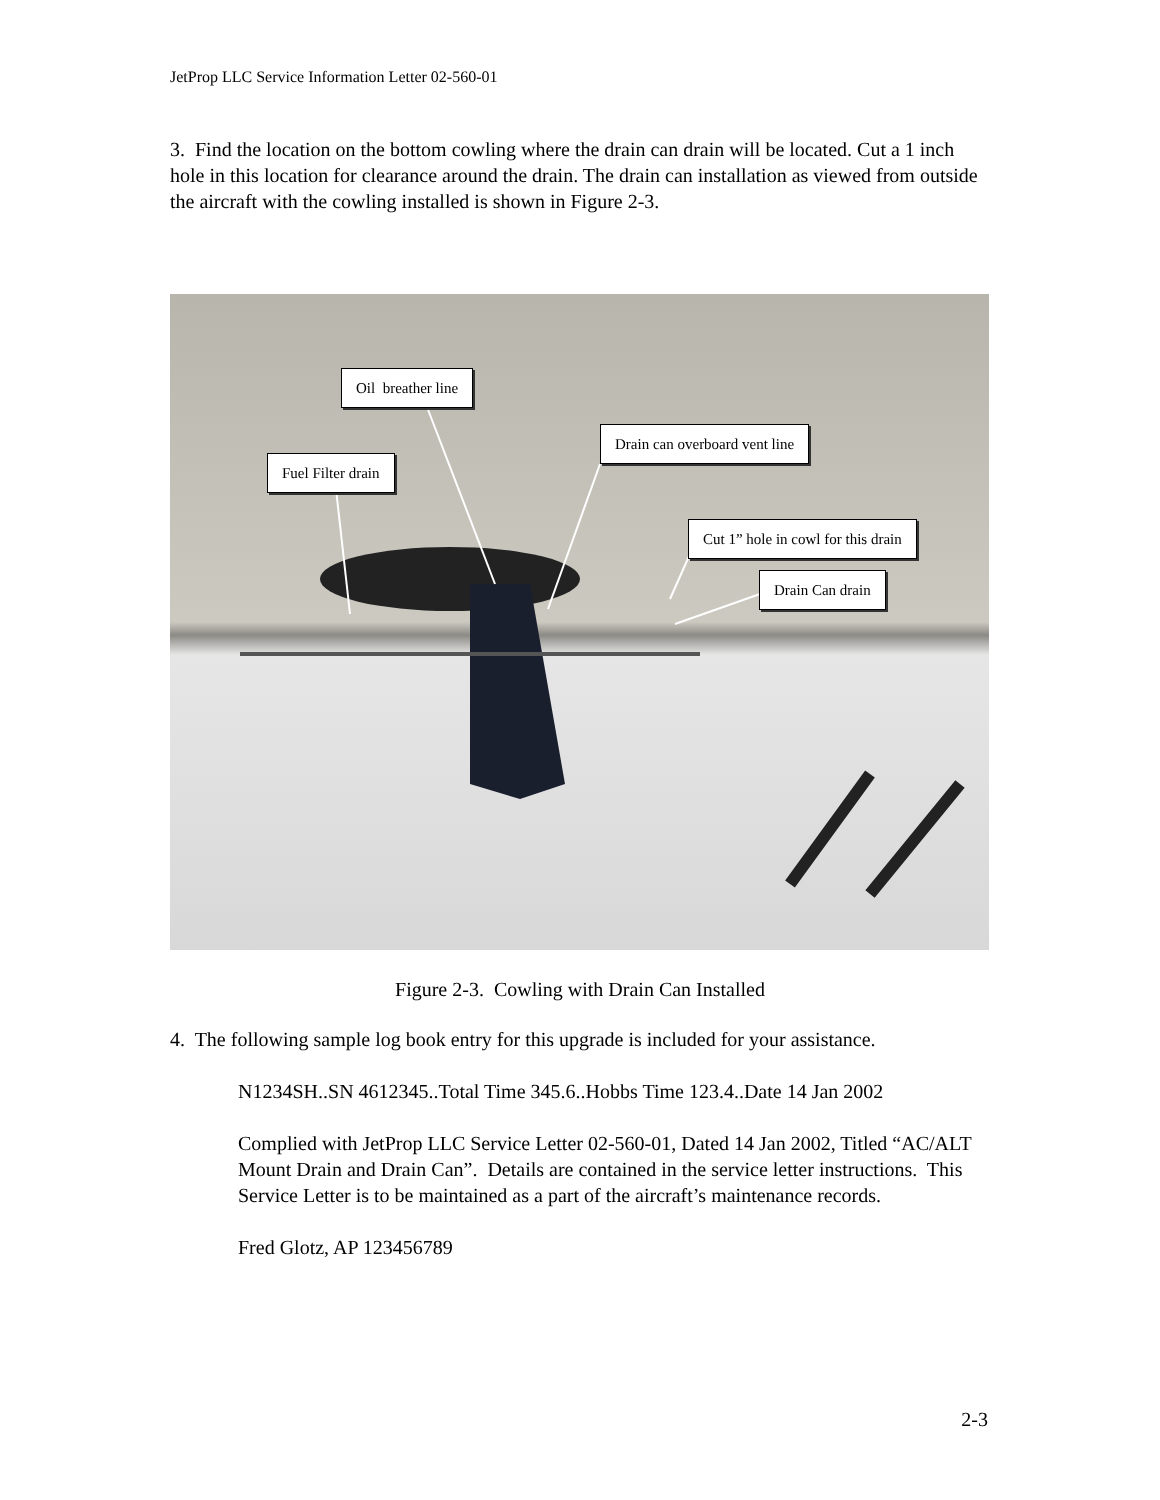JetProp LLC Service Information Letter 02-560-01
3. Find the location on the bottom cowling where the drain can drain will be located. Cut a 1 inch hole in this location for clearance around the drain. The drain can installation as viewed from outside the aircraft with the cowling installed is shown in Figure 2-3.
Oil breather line
Drain can overboard vent line
Fuel Filter drain
Cut 1” hole in cowl for this drain
Drain Can drain
Figure 2-3. Cowling with Drain Can Installed
4. The following sample log book entry for this upgrade is included for your assistance.
N1234SH..SN 4612345..Total Time 345.6..Hobbs Time 123.4..Date 14 Jan 2002
Complied with JetProp LLC Service Letter 02-560-01, Dated 14 Jan 2002, Titled “AC/ALT Mount Drain and Drain Can”. Details are contained in the service letter instructions. This Service Letter is to be maintained as a part of the aircraft’s maintenance records.
Fred Glotz, AP 123456789
2-3